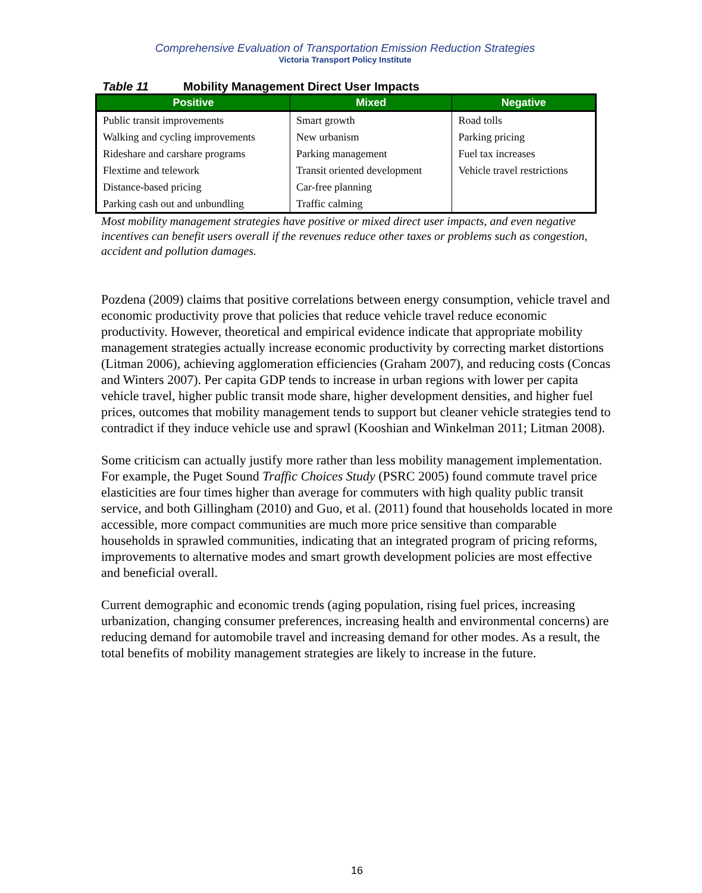Comprehensive Evaluation of Transportation Emission Reduction Strategies
Victoria Transport Policy Institute
Table 11 Mobility Management Direct User Impacts
| Positive | Mixed | Negative |
| --- | --- | --- |
| Public transit improvements | Smart growth | Road tolls |
| Walking and cycling improvements | New urbanism | Parking pricing |
| Rideshare and carshare programs | Parking management | Fuel tax increases |
| Flextime and telework | Transit oriented development | Vehicle travel restrictions |
| Distance-based pricing | Car-free planning | |
| Parking cash out and unbundling | Traffic calming | |
Most mobility management strategies have positive or mixed direct user impacts, and even negative incentives can benefit users overall if the revenues reduce other taxes or problems such as congestion, accident and pollution damages.
Pozdena (2009) claims that positive correlations between energy consumption, vehicle travel and economic productivity prove that policies that reduce vehicle travel reduce economic productivity. However, theoretical and empirical evidence indicate that appropriate mobility management strategies actually increase economic productivity by correcting market distortions (Litman 2006), achieving agglomeration efficiencies (Graham 2007), and reducing costs (Concas and Winters 2007). Per capita GDP tends to increase in urban regions with lower per capita vehicle travel, higher public transit mode share, higher development densities, and higher fuel prices, outcomes that mobility management tends to support but cleaner vehicle strategies tend to contradict if they induce vehicle use and sprawl (Kooshian and Winkelman 2011; Litman 2008).
Some criticism can actually justify more rather than less mobility management implementation. For example, the Puget Sound Traffic Choices Study (PSRC 2005) found commute travel price elasticities are four times higher than average for commuters with high quality public transit service, and both Gillingham (2010) and Guo, et al. (2011) found that households located in more accessible, more compact communities are much more price sensitive than comparable households in sprawled communities, indicating that an integrated program of pricing reforms, improvements to alternative modes and smart growth development policies are most effective and beneficial overall.
Current demographic and economic trends (aging population, rising fuel prices, increasing urbanization, changing consumer preferences, increasing health and environmental concerns) are reducing demand for automobile travel and increasing demand for other modes. As a result, the total benefits of mobility management strategies are likely to increase in the future.
16